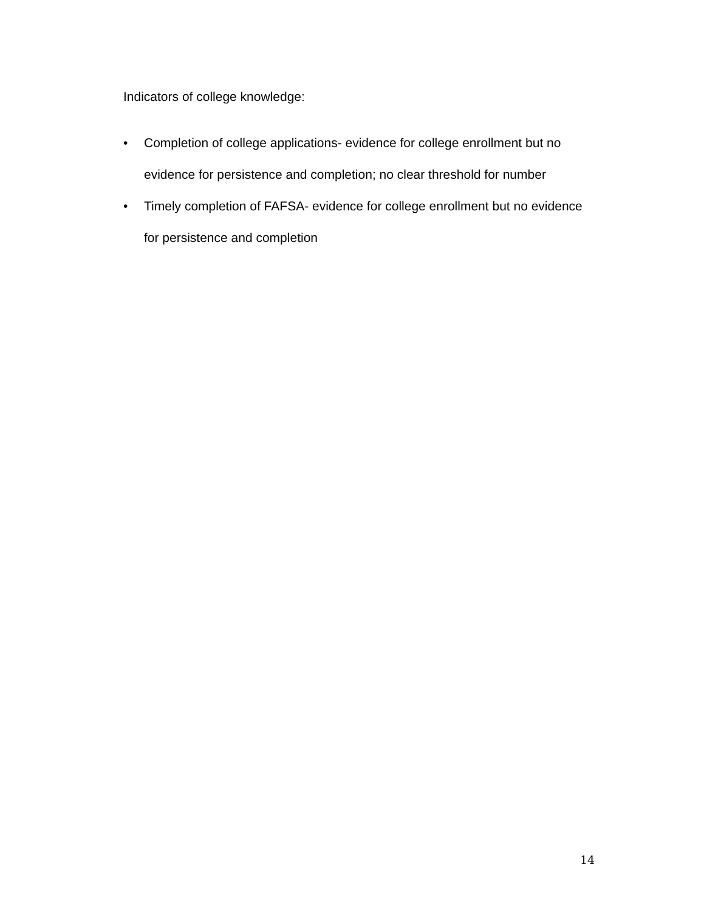Indicators of college knowledge:
• Completion of college applications- evidence for college enrollment but no evidence for persistence and completion; no clear threshold for number
• Timely completion of FAFSA- evidence for college enrollment but no evidence for persistence and completion
14